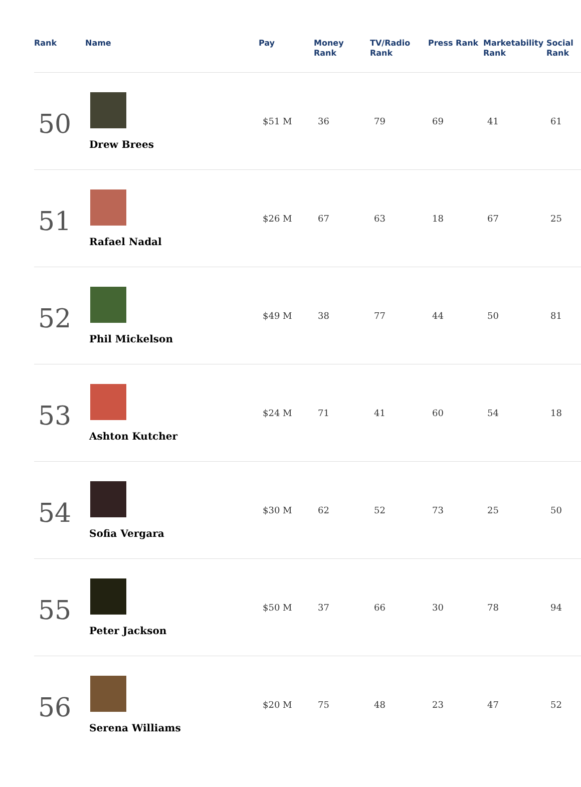| Rank | Name | Pay | Money Rank | TV/Radio Rank | Press Rank | Marketability Rank | Social Rank |
| --- | --- | --- | --- | --- | --- | --- | --- |
| 50 | Drew Brees | $51 M | 36 | 79 | 69 | 41 | 61 |
| 51 | Rafael Nadal | $26 M | 67 | 63 | 18 | 67 | 25 |
| 52 | Phil Mickelson | $49 M | 38 | 77 | 44 | 50 | 81 |
| 53 | Ashton Kutcher | $24 M | 71 | 41 | 60 | 54 | 18 |
| 54 | Sofia Vergara | $30 M | 62 | 52 | 73 | 25 | 50 |
| 55 | Peter Jackson | $50 M | 37 | 66 | 30 | 78 | 94 |
| 56 | Serena Williams | $20 M | 75 | 48 | 23 | 47 | 52 |